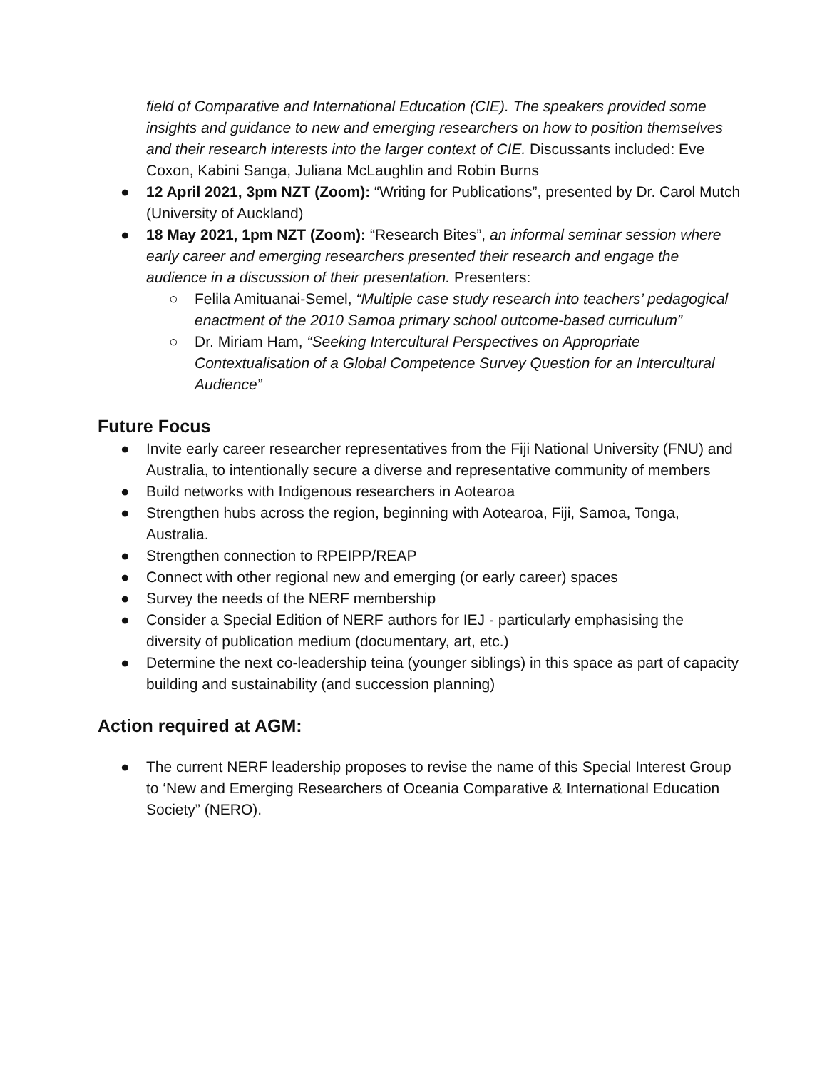field of Comparative and International Education (CIE). The speakers provided some insights and guidance to new and emerging researchers on how to position themselves and their research interests into the larger context of CIE. Discussants included: Eve Coxon, Kabini Sanga, Juliana McLaughlin and Robin Burns
● 12 April 2021, 3pm NZT (Zoom): “Writing for Publications”, presented by Dr. Carol Mutch (University of Auckland)
● 18 May 2021, 1pm NZT (Zoom): “Research Bites”, an informal seminar session where early career and emerging researchers presented their research and engage the audience in a discussion of their presentation. Presenters:
○ Felila Amituanai-Semel, “Multiple case study research into teachers’ pedagogical enactment of the 2010 Samoa primary school outcome-based curriculum”
○ Dr. Miriam Ham, “Seeking Intercultural Perspectives on Appropriate Contextualisation of a Global Competence Survey Question for an Intercultural Audience”
Future Focus
● Invite early career researcher representatives from the Fiji National University (FNU) and Australia, to intentionally secure a diverse and representative community of members
● Build networks with Indigenous researchers in Aotearoa
● Strengthen hubs across the region, beginning with Aotearoa, Fiji, Samoa, Tonga, Australia.
● Strengthen connection to RPEIPP/REAP
● Connect with other regional new and emerging (or early career) spaces
● Survey the needs of the NERF membership
● Consider a Special Edition of NERF authors for IEJ - particularly emphasising the diversity of publication medium (documentary, art, etc.)
● Determine the next co-leadership teina (younger siblings) in this space as part of capacity building and sustainability (and succession planning)
Action required at AGM:
● The current NERF leadership proposes to revise the name of this Special Interest Group to ‘New and Emerging Researchers of Oceania Comparative & International Education Society” (NERO).